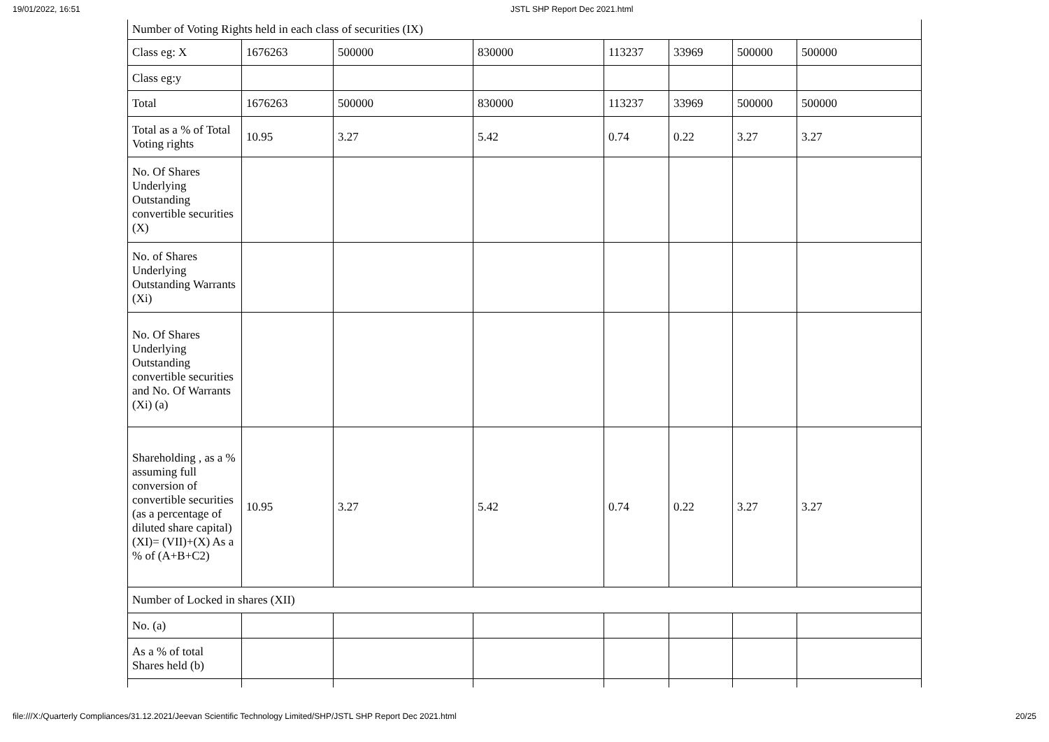19/01/2022, 16:51 JSTL SHP Report Dec 2021.html
| Number of Voting Rights held in each class of securities (IX) | | | | | | | |
| Class eg: X | 1676263 | 500000 | 830000 | 113237 | 33969 | 500000 | 500000 |
| Class eg:y | | | | | | | |
| Total | 1676263 | 500000 | 830000 | 113237 | 33969 | 500000 | 500000 |
| Total as a % of Total Voting rights | 10.95 | 3.27 | 5.42 | 0.74 | 0.22 | 3.27 | 3.27 |
| No. Of Shares Underlying Outstanding convertible securities (X) | | | | | | | |
| No. of Shares Underlying Outstanding Warrants (Xi) | | | | | | | |
| No. Of Shares Underlying Outstanding convertible securities and No. Of Warrants (Xi) (a) | | | | | | | |
| Shareholding , as a % assuming full conversion of convertible securities (as a percentage of diluted share capital) (XI)= (VII)+(X) As a % of (A+B+C2) | 10.95 | 3.27 | 5.42 | 0.74 | 0.22 | 3.27 | 3.27 |
| Number of Locked in shares (XII) | | | | | | | |
| No. (a) | | | | | | | |
| As a % of total Shares held (b) | | | | | | | |
file:///X:/Quarterly Compliances/31.12.2021/Jeevan Scientific Technology Limited/SHP/JSTL SHP Report Dec 2021.html 20/25